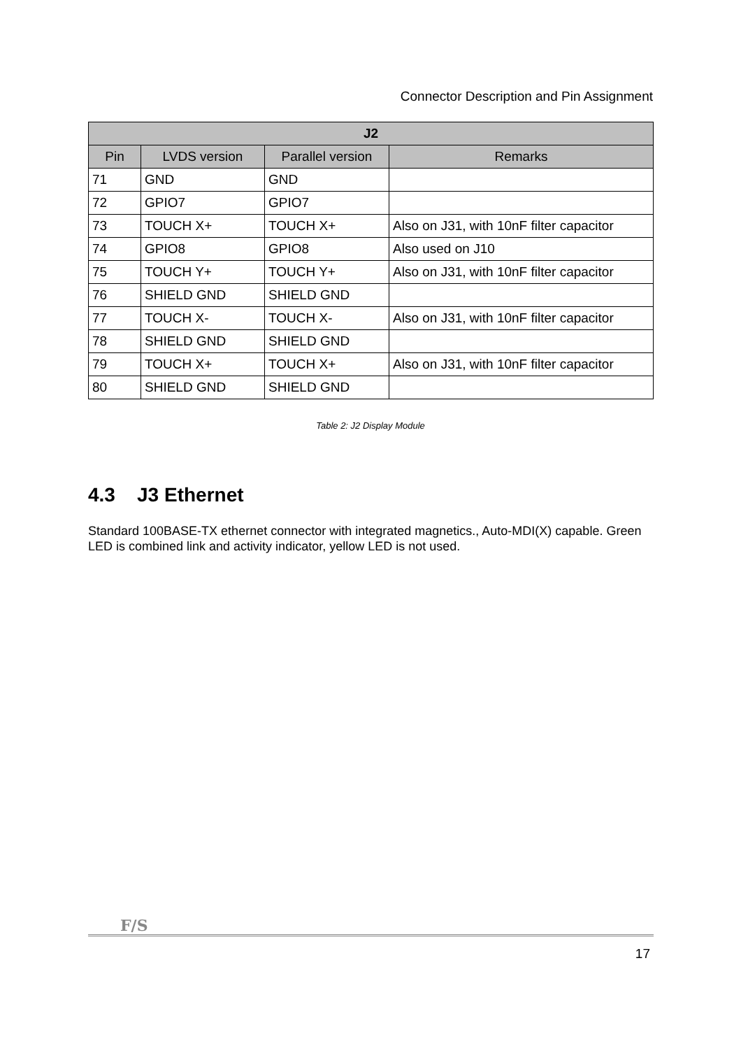Connector Description and Pin Assignment
| J2 | | | |
| --- | --- | --- | --- |
| Pin | LVDS version | Parallel version | Remarks |
| 71 | GND | GND | |
| 72 | GPIO7 | GPIO7 | |
| 73 | TOUCH X+ | TOUCH X+ | Also on J31, with 10nF filter capacitor |
| 74 | GPIO8 | GPIO8 | Also used on J10 |
| 75 | TOUCH Y+ | TOUCH Y+ | Also on J31, with 10nF filter capacitor |
| 76 | SHIELD GND | SHIELD GND | |
| 77 | TOUCH X- | TOUCH X- | Also on J31, with 10nF filter capacitor |
| 78 | SHIELD GND | SHIELD GND | |
| 79 | TOUCH X+ | TOUCH X+ | Also on J31, with 10nF filter capacitor |
| 80 | SHIELD GND | SHIELD GND | |
Table 2: J2 Display Module
4.3 J3 Ethernet
Standard 100BASE-TX ethernet connector with integrated magnetics., Auto-MDI(X) capable. Green LED is combined link and activity indicator, yellow LED is not used.
F/S
17